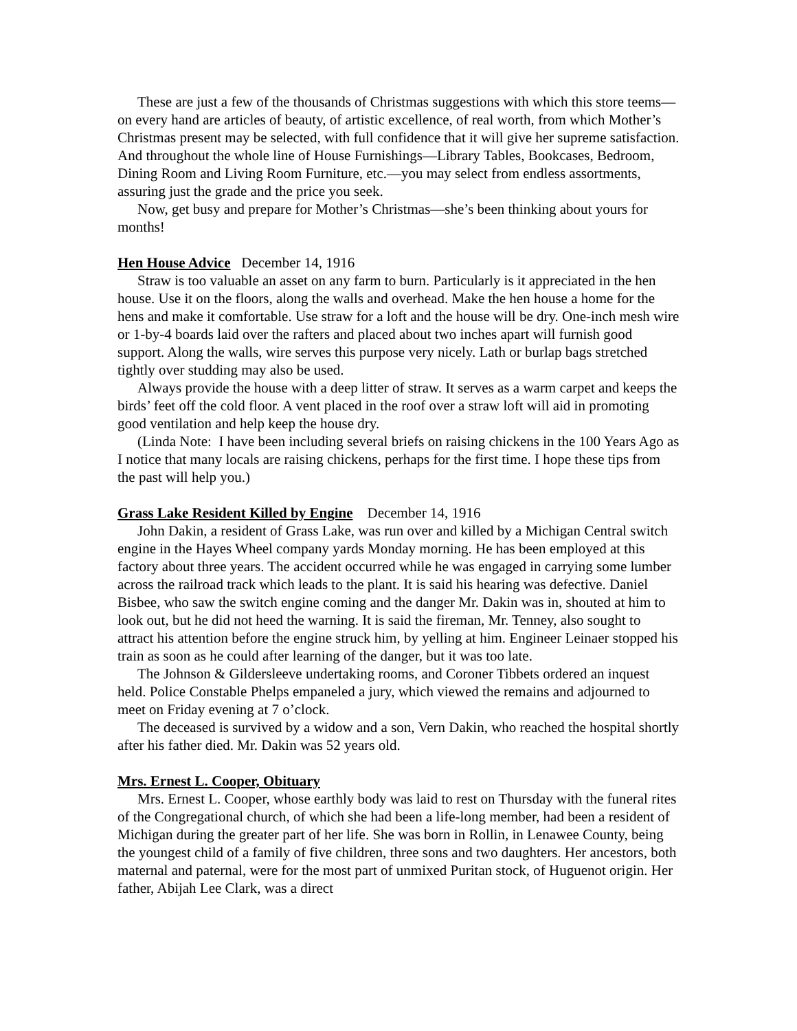These are just a few of the thousands of Christmas suggestions with which this store teems—on every hand are articles of beauty, of artistic excellence, of real worth, from which Mother’s Christmas present may be selected, with full confidence that it will give her supreme satisfaction. And throughout the whole line of House Furnishings—Library Tables, Bookcases, Bedroom, Dining Room and Living Room Furniture, etc.—you may select from endless assortments, assuring just the grade and the price you seek.
Now, get busy and prepare for Mother’s Christmas—she’s been thinking about yours for months!
Hen House Advice December 14, 1916
Straw is too valuable an asset on any farm to burn. Particularly is it appreciated in the hen house. Use it on the floors, along the walls and overhead. Make the hen house a home for the hens and make it comfortable. Use straw for a loft and the house will be dry. One-inch mesh wire or 1-by-4 boards laid over the rafters and placed about two inches apart will furnish good support. Along the walls, wire serves this purpose very nicely. Lath or burlap bags stretched tightly over studding may also be used.
Always provide the house with a deep litter of straw. It serves as a warm carpet and keeps the birds’ feet off the cold floor. A vent placed in the roof over a straw loft will aid in promoting good ventilation and help keep the house dry.
(Linda Note: I have been including several briefs on raising chickens in the 100 Years Ago as I notice that many locals are raising chickens, perhaps for the first time. I hope these tips from the past will help you.)
Grass Lake Resident Killed by Engine December 14, 1916
John Dakin, a resident of Grass Lake, was run over and killed by a Michigan Central switch engine in the Hayes Wheel company yards Monday morning. He has been employed at this factory about three years. The accident occurred while he was engaged in carrying some lumber across the railroad track which leads to the plant. It is said his hearing was defective. Daniel Bisbee, who saw the switch engine coming and the danger Mr. Dakin was in, shouted at him to look out, but he did not heed the warning. It is said the fireman, Mr. Tenney, also sought to attract his attention before the engine struck him, by yelling at him. Engineer Leinaer stopped his train as soon as he could after learning of the danger, but it was too late.
The Johnson & Gildersleeve undertaking rooms, and Coroner Tibbets ordered an inquest held. Police Constable Phelps empaneled a jury, which viewed the remains and adjourned to meet on Friday evening at 7 o’clock.
The deceased is survived by a widow and a son, Vern Dakin, who reached the hospital shortly after his father died. Mr. Dakin was 52 years old.
Mrs. Ernest L. Cooper, Obituary
Mrs. Ernest L. Cooper, whose earthly body was laid to rest on Thursday with the funeral rites of the Congregational church, of which she had been a life-long member, had been a resident of Michigan during the greater part of her life. She was born in Rollin, in Lenawee County, being the youngest child of a family of five children, three sons and two daughters. Her ancestors, both maternal and paternal, were for the most part of unmixed Puritan stock, of Huguenot origin. Her father, Abijah Lee Clark, was a direct